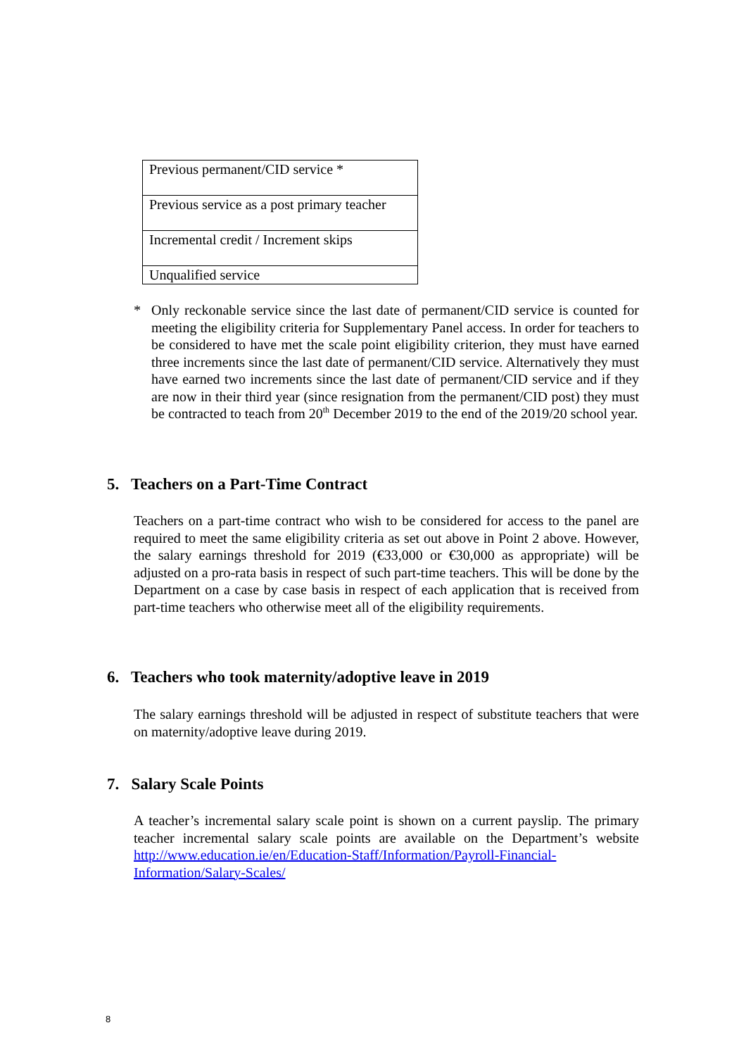| Previous permanent/CID service * |
| Previous service as a post primary teacher |
| Incremental credit / Increment skips |
| Unqualified service |
* Only reckonable service since the last date of permanent/CID service is counted for meeting the eligibility criteria for Supplementary Panel access. In order for teachers to be considered to have met the scale point eligibility criterion, they must have earned three increments since the last date of permanent/CID service. Alternatively they must have earned two increments since the last date of permanent/CID service and if they are now in their third year (since resignation from the permanent/CID post) they must be contracted to teach from 20<sup>th</sup> December 2019 to the end of the 2019/20 school year.
5. Teachers on a Part-Time Contract
Teachers on a part-time contract who wish to be considered for access to the panel are required to meet the same eligibility criteria as set out above in Point 2 above. However, the salary earnings threshold for 2019 (€33,000 or €30,000 as appropriate) will be adjusted on a pro-rata basis in respect of such part-time teachers. This will be done by the Department on a case by case basis in respect of each application that is received from part-time teachers who otherwise meet all of the eligibility requirements.
6. Teachers who took maternity/adoptive leave in 2019
The salary earnings threshold will be adjusted in respect of substitute teachers that were on maternity/adoptive leave during 2019.
7. Salary Scale Points
A teacher’s incremental salary scale point is shown on a current payslip. The primary teacher incremental salary scale points are available on the Department’s website http://www.education.ie/en/Education-Staff/Information/Payroll-Financial-Information/Salary-Scales/
8